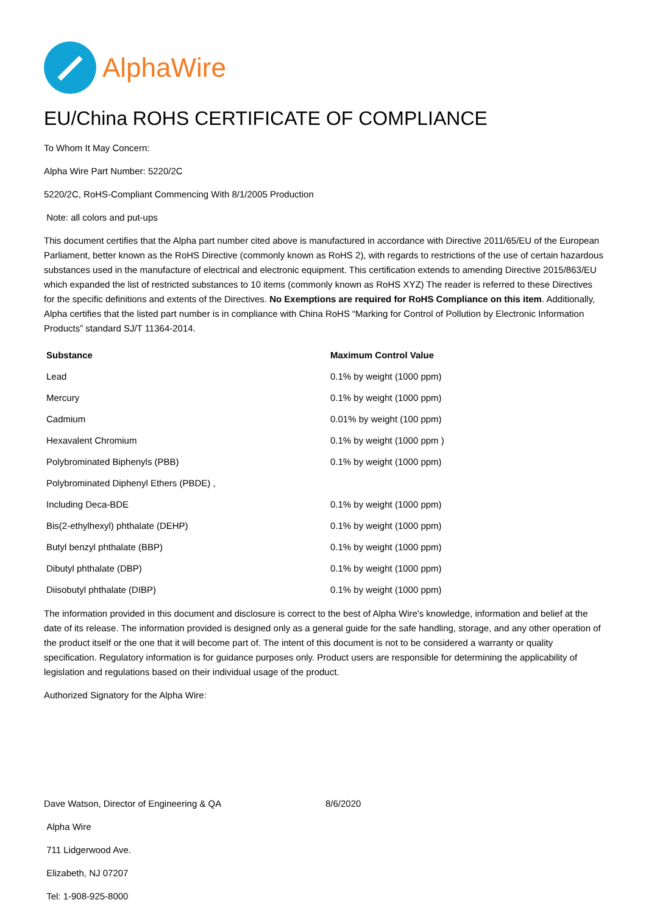AlphaWire
EU/China ROHS CERTIFICATE OF COMPLIANCE
To Whom It May Concern:
Alpha Wire Part Number: 5220/2C
5220/2C, RoHS-Compliant Commencing With 8/1/2005 Production
Note: all colors and put-ups
This document certifies that the Alpha part number cited above is manufactured in accordance with Directive 2011/65/EU of the European Parliament, better known as the RoHS Directive (commonly known as RoHS 2), with regards to restrictions of the use of certain hazardous substances used in the manufacture of electrical and electronic equipment. This certification extends to amending Directive 2015/863/EU which expanded the list of restricted substances to 10 items (commonly known as RoHS XYZ) The reader is referred to these Directives for the specific definitions and extents of the Directives. No Exemptions are required for RoHS Compliance on this item. Additionally, Alpha certifies that the listed part number is in compliance with China RoHS “Marking for Control of Pollution by Electronic Information Products” standard SJ/T 11364-2014.
| Substance | Maximum Control Value |
| --- | --- |
| Lead | 0.1% by weight (1000 ppm) |
| Mercury | 0.1% by weight (1000 ppm) |
| Cadmium | 0.01% by weight (100 ppm) |
| Hexavalent Chromium | 0.1% by weight (1000 ppm ) |
| Polybrominated Biphenyls (PBB) | 0.1% by weight (1000 ppm) |
| Polybrominated Diphenyl Ethers (PBDE) , | |
| Including Deca-BDE | 0.1% by weight (1000 ppm) |
| Bis(2-ethylhexyl) phthalate (DEHP) | 0.1% by weight (1000 ppm) |
| Butyl benzyl phthalate (BBP) | 0.1% by weight (1000 ppm) |
| Dibutyl phthalate (DBP) | 0.1% by weight (1000 ppm) |
| Diisobutyl phthalate (DIBP) | 0.1% by weight (1000 ppm) |
The information provided in this document and disclosure is correct to the best of Alpha Wire's knowledge, information and belief at the date of its release. The information provided is designed only as a general guide for the safe handling, storage, and any other operation of the product itself or the one that it will become part of. The intent of this document is not to be considered a warranty or quality specification. Regulatory information is for guidance purposes only. Product users are responsible for determining the applicability of legislation and regulations based on their individual usage of the product.
Authorized Signatory for the Alpha Wire:
Dave Watson, Director of Engineering & QA 8/6/2020
Alpha Wire
711 Lidgerwood Ave.
Elizabeth, NJ 07207
Tel: 1-908-925-8000